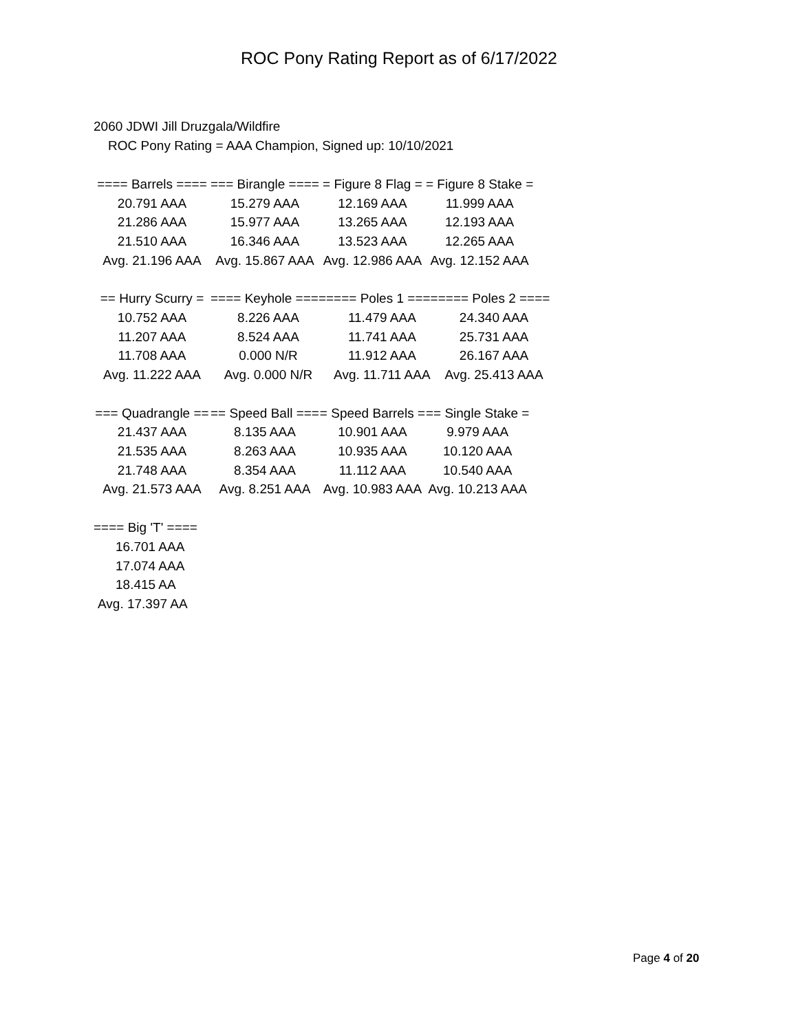ROC Pony Rating Report as of 6/17/2022
2060 JDWI Jill Druzgala/Wildfire
ROC Pony Rating = AAA Champion, Signed up: 10/10/2021
| ==== Barrels ==== | === Birangle ==== | = Figure 8 Flag = | = Figure 8 Stake = |
| 20.791 AAA | 15.279 AAA | 12.169 AAA | 11.999 AAA |
| 21.286 AAA | 15.977 AAA | 13.265 AAA | 12.193 AAA |
| 21.510 AAA | 16.346 AAA | 13.523 AAA | 12.265 AAA |
| Avg. 21.196 AAA | Avg. 15.867 AAA | Avg. 12.986 AAA | Avg. 12.152 AAA |
| == Hurry Scurry = | ==== Keyhole ==== | ==== Poles 1 ==== | ==== Poles 2 ==== |
| 10.752 AAA | 8.226 AAA | 11.479 AAA | 24.340 AAA |
| 11.207 AAA | 8.524 AAA | 11.741 AAA | 25.731 AAA |
| 11.708 AAA | 0.000 N/R | 11.912 AAA | 26.167 AAA |
| Avg. 11.222 AAA | Avg. 0.000 N/R | Avg. 11.711 AAA | Avg. 25.413 AAA |
| === Quadrangle == | == Speed Ball === | = Speed Barrels = | == Single Stake = |
| 21.437 AAA | 8.135 AAA | 10.901 AAA | 9.979 AAA |
| 21.535 AAA | 8.263 AAA | 10.935 AAA | 10.120 AAA |
| 21.748 AAA | 8.354 AAA | 11.112 AAA | 10.540 AAA |
| Avg. 21.573 AAA | Avg. 8.251 AAA | Avg. 10.983 AAA | Avg. 10.213 AAA |
| ==== Big 'T' ==== |
| 16.701 AAA |
| 17.074 AAA |
| 18.415 AA |
| Avg. 17.397 AA |
Page 4 of 20